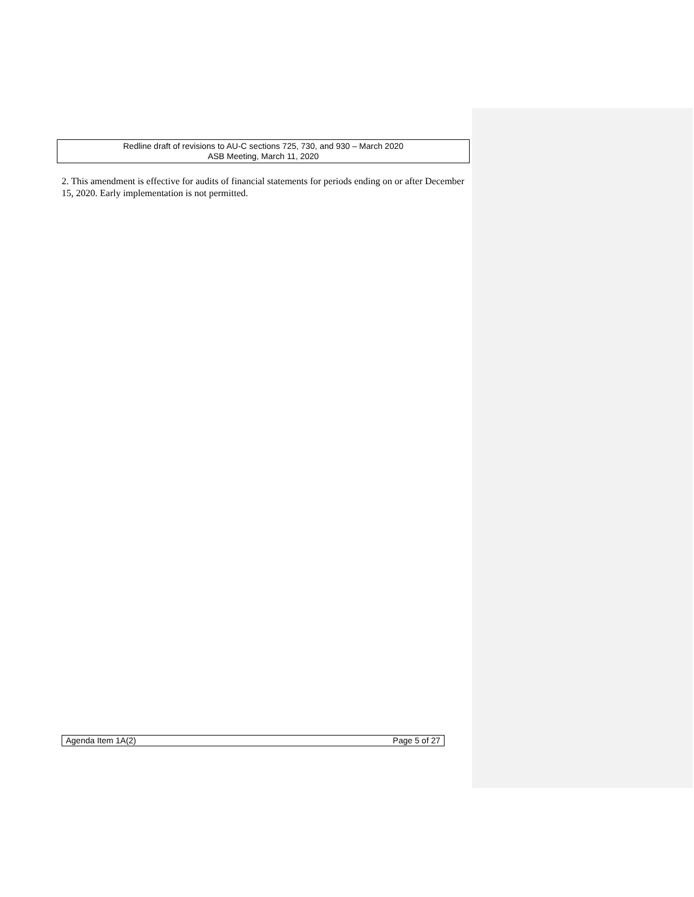Redline draft of revisions to AU-C sections 725, 730, and 930 – March 2020
ASB Meeting, March 11, 2020
2. This amendment is effective for audits of financial statements for periods ending on or after December 15, 2020. Early implementation is not permitted.
Agenda Item 1A(2) Page 5 of 27